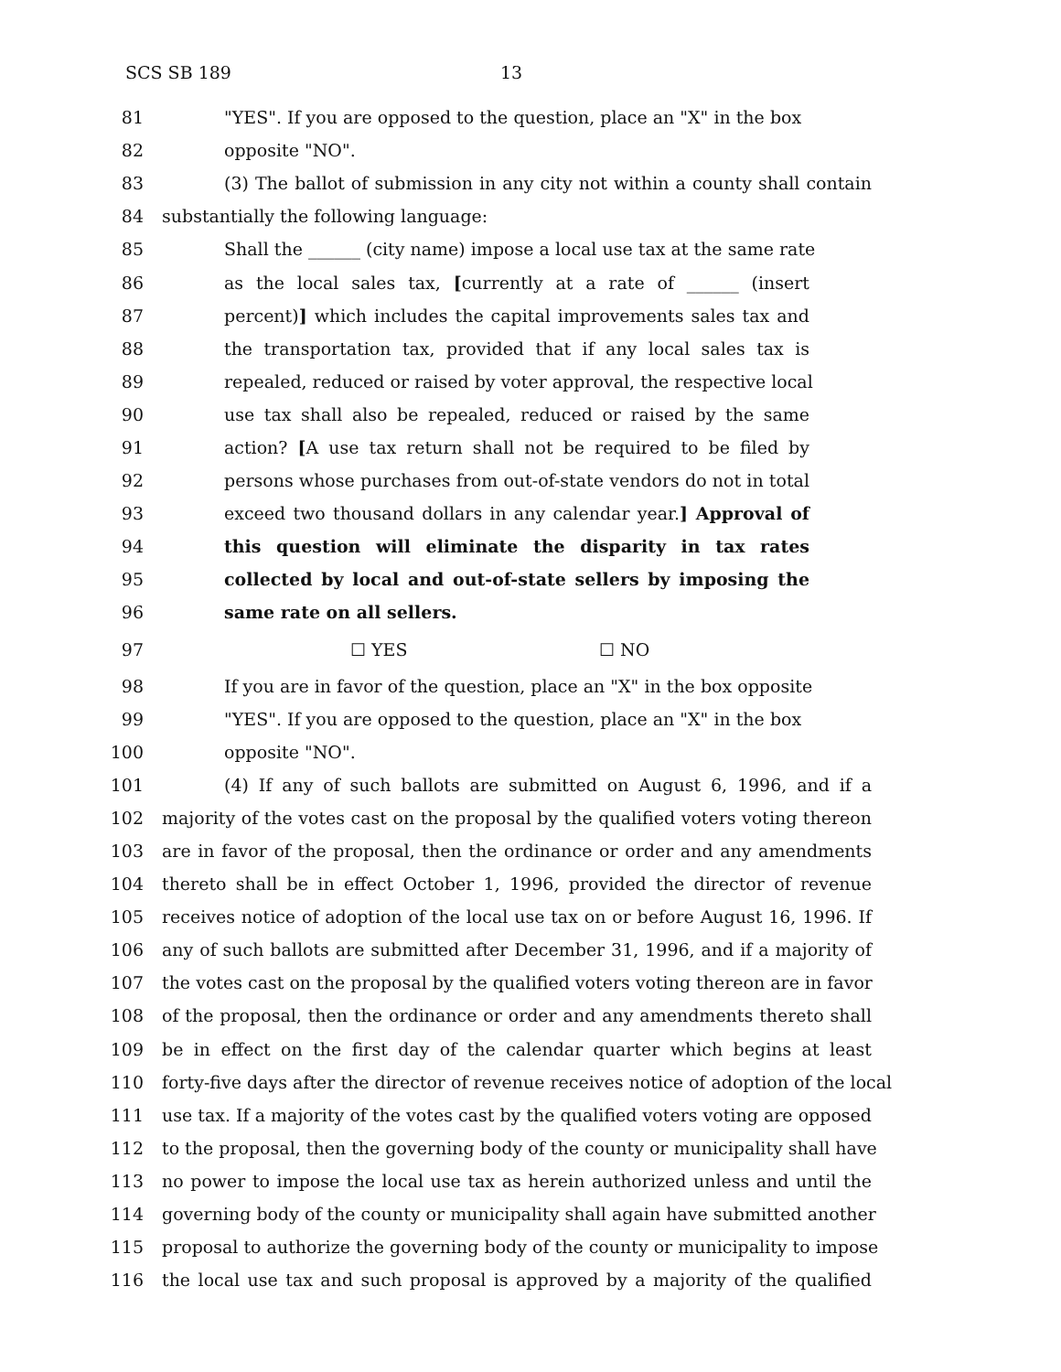SCS SB 189 13
81 "YES". If you are opposed to the question, place an "X" in the box
82 opposite "NO".
83 (3) The ballot of submission in any city not within a county shall contain
84 substantially the following language:
85 Shall the ______ (city name) impose a local use tax at the same rate
86 as the local sales tax, [currently at a rate of ______ (insert
87 percent)] which includes the capital improvements sales tax and
88 the transportation tax, provided that if any local sales tax is
89 repealed, reduced or raised by voter approval, the respective local
90 use tax shall also be repealed, reduced or raised by the same
91 action? [A use tax return shall not be required to be filed by
92 persons whose purchases from out-of-state vendors do not in total
93 exceed two thousand dollars in any calendar year.] Approval of
94 this question will eliminate the disparity in tax rates
95 collected by local and out-of-state sellers by imposing the
96 same rate on all sellers.
97 ☐ YES ☐ NO
98 If you are in favor of the question, place an "X" in the box opposite
99 "YES". If you are opposed to the question, place an "X" in the box
100 opposite "NO".
101 (4) If any of such ballots are submitted on August 6, 1996, and if a
102 majority of the votes cast on the proposal by the qualified voters voting thereon
103 are in favor of the proposal, then the ordinance or order and any amendments
104 thereto shall be in effect October 1, 1996, provided the director of revenue
105 receives notice of adoption of the local use tax on or before August 16, 1996. If
106 any of such ballots are submitted after December 31, 1996, and if a majority of
107 the votes cast on the proposal by the qualified voters voting thereon are in favor
108 of the proposal, then the ordinance or order and any amendments thereto shall
109 be in effect on the first day of the calendar quarter which begins at least
110 forty-five days after the director of revenue receives notice of adoption of the local
111 use tax. If a majority of the votes cast by the qualified voters voting are opposed
112 to the proposal, then the governing body of the county or municipality shall have
113 no power to impose the local use tax as herein authorized unless and until the
114 governing body of the county or municipality shall again have submitted another
115 proposal to authorize the governing body of the county or municipality to impose
116 the local use tax and such proposal is approved by a majority of the qualified